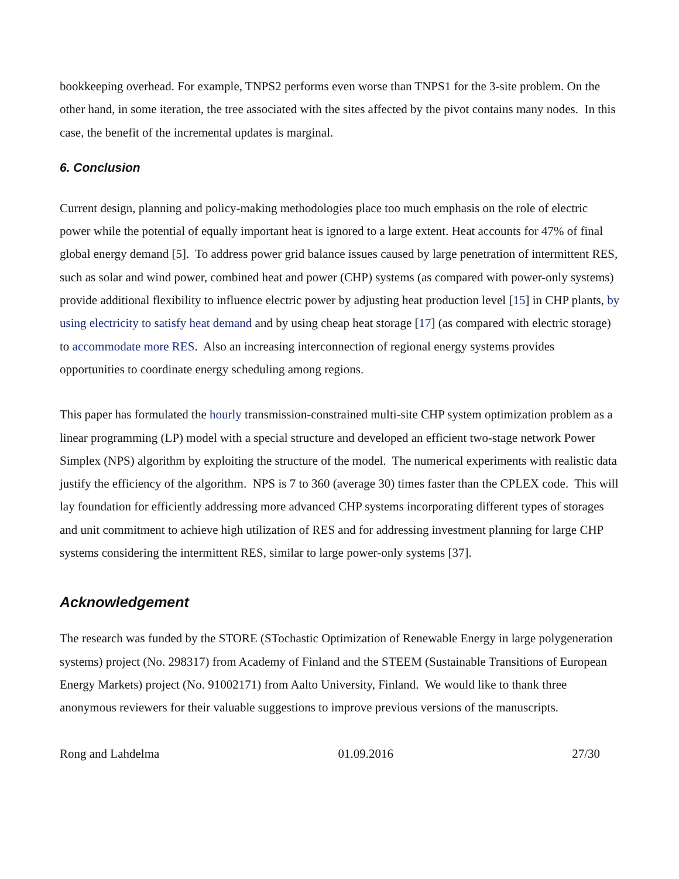bookkeeping overhead. For example, TNPS2 performs even worse than TNPS1 for the 3-site problem. On the other hand, in some iteration, the tree associated with the sites affected by the pivot contains many nodes. In this case, the benefit of the incremental updates is marginal.
6. Conclusion
Current design, planning and policy-making methodologies place too much emphasis on the role of electric power while the potential of equally important heat is ignored to a large extent. Heat accounts for 47% of final global energy demand [5]. To address power grid balance issues caused by large penetration of intermittent RES, such as solar and wind power, combined heat and power (CHP) systems (as compared with power-only systems) provide additional flexibility to influence electric power by adjusting heat production level [15] in CHP plants, by using electricity to satisfy heat demand and by using cheap heat storage [17] (as compared with electric storage) to accommodate more RES. Also an increasing interconnection of regional energy systems provides opportunities to coordinate energy scheduling among regions.
This paper has formulated the hourly transmission-constrained multi-site CHP system optimization problem as a linear programming (LP) model with a special structure and developed an efficient two-stage network Power Simplex (NPS) algorithm by exploiting the structure of the model. The numerical experiments with realistic data justify the efficiency of the algorithm. NPS is 7 to 360 (average 30) times faster than the CPLEX code. This will lay foundation for efficiently addressing more advanced CHP systems incorporating different types of storages and unit commitment to achieve high utilization of RES and for addressing investment planning for large CHP systems considering the intermittent RES, similar to large power-only systems [37].
Acknowledgement
The research was funded by the STORE (STochastic Optimization of Renewable Energy in large polygeneration systems) project (No. 298317) from Academy of Finland and the STEEM (Sustainable Transitions of European Energy Markets) project (No. 91002171) from Aalto University, Finland. We would like to thank three anonymous reviewers for their valuable suggestions to improve previous versions of the manuscripts.
Rong and Lahdelma 01.09.2016 27/30